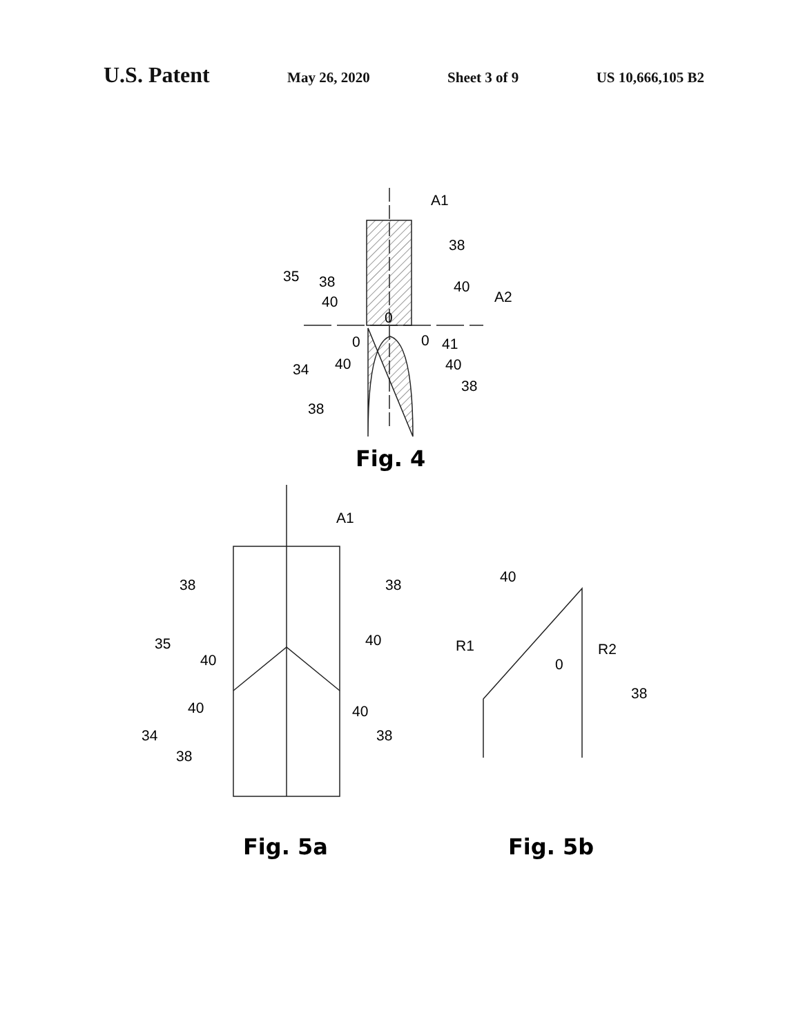U.S. Patent May 26, 2020 Sheet 3 of 9 US 10,666,105 B2
A1
38
35
38
40
40
A2
0
0
0
41
40
40
34
38
38
A1
38
38
35
40
40
40
40
34
38
38
40
R1
R2
0
38
Fig. 4
Fig. 5a
Fig. 5b